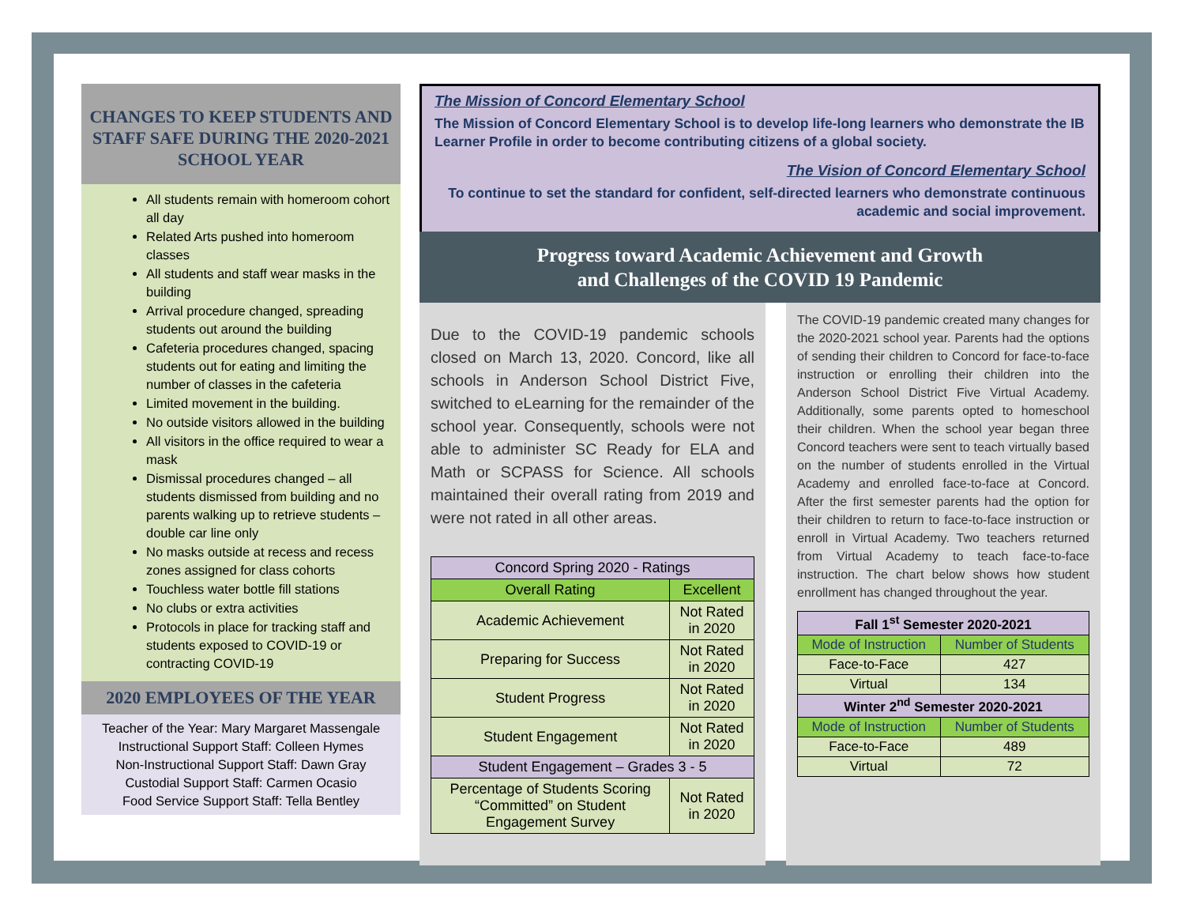CHANGES TO KEEP STUDENTS AND STAFF SAFE DURING THE 2020-2021 SCHOOL YEAR
All students remain with homeroom cohort all day
Related Arts pushed into homeroom classes
All students and staff wear masks in the building
Arrival procedure changed, spreading students out around the building
Cafeteria procedures changed, spacing students out for eating and limiting the number of classes in the cafeteria
Limited movement in the building.
No outside visitors allowed in the building
All visitors in the office required to wear a mask
Dismissal procedures changed – all students dismissed from building and no parents walking up to retrieve students – double car line only
No masks outside at recess and recess zones assigned for class cohorts
Touchless water bottle fill stations
No clubs or extra activities
Protocols in place for tracking staff and students exposed to COVID-19 or contracting COVID-19
2020 EMPLOYEES OF THE YEAR
Teacher of the Year: Mary Margaret Massengale
Instructional Support Staff: Colleen Hymes
Non-Instructional Support Staff: Dawn Gray
Custodial Support Staff: Carmen Ocasio
Food Service Support Staff: Tella Bentley
The Mission of Concord Elementary School
The Mission of Concord Elementary School is to develop life-long learners who demonstrate the IB Learner Profile in order to become contributing citizens of a global society.
The Vision of Concord Elementary School
To continue to set the standard for confident, self-directed learners who demonstrate continuous academic and social improvement.
Progress toward Academic Achievement and Growth
and Challenges of the COVID 19 Pandemic
Due to the COVID-19 pandemic schools closed on March 13, 2020. Concord, like all schools in Anderson School District Five, switched to eLearning for the remainder of the school year. Consequently, schools were not able to administer SC Ready for ELA and Math or SCPASS for Science. All schools maintained their overall rating from 2019 and were not rated in all other areas.
| Concord Spring 2020 - Ratings | |
| --- | --- |
| Overall Rating | Excellent |
| Academic Achievement | Not Rated in 2020 |
| Preparing for Success | Not Rated in 2020 |
| Student Progress | Not Rated in 2020 |
| Student Engagement | Not Rated in 2020 |
| Student Engagement – Grades 3 - 5 | |
| Percentage of Students Scoring “Committed” on Student Engagement Survey | Not Rated in 2020 |
The COVID-19 pandemic created many changes for the 2020-2021 school year. Parents had the options of sending their children to Concord for face-to-face instruction or enrolling their children into the Anderson School District Five Virtual Academy. Additionally, some parents opted to homeschool their children. When the school year began three Concord teachers were sent to teach virtually based on the number of students enrolled in the Virtual Academy and enrolled face-to-face at Concord. After the first semester parents had the option for their children to return to face-to-face instruction or enroll in Virtual Academy. Two teachers returned from Virtual Academy to teach face-to-face instruction. The chart below shows how student enrollment has changed throughout the year.
| Fall 1<sup>st</sup> Semester 2020-2021 | |
| --- | --- |
| Mode of Instruction | Number of Students |
| Face-to-Face | 427 |
| Virtual | 134 |
| Winter 2<sup>nd</sup> Semester 2020-2021 | |
| Mode of Instruction | Number of Students |
| Face-to-Face | 489 |
| Virtual | 72 |